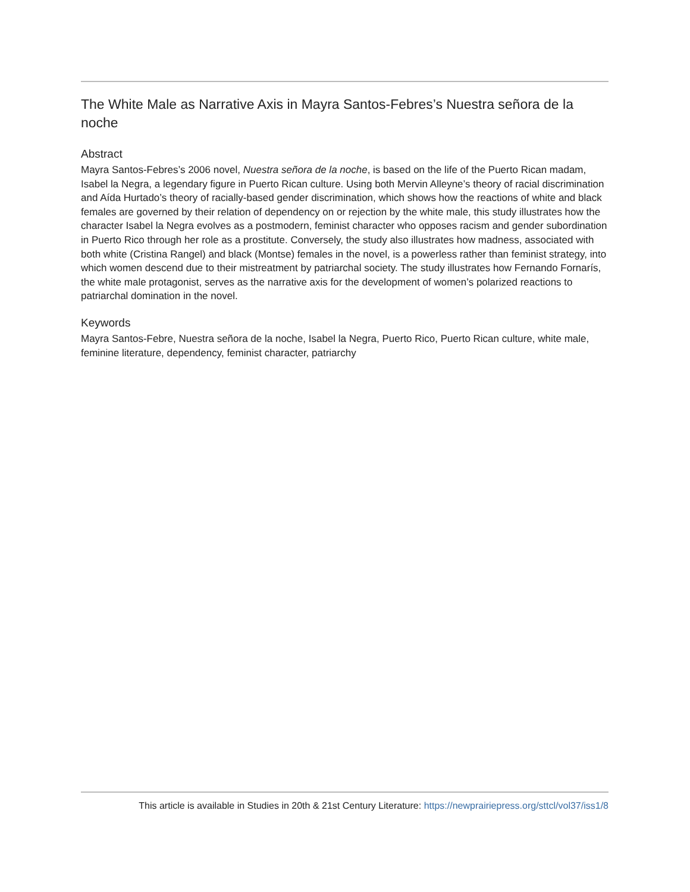The White Male as Narrative Axis in Mayra Santos-Febres’s Nuestra señora de la noche
Abstract
Mayra Santos-Febres’s 2006 novel, Nuestra señora de la noche, is based on the life of the Puerto Rican madam, Isabel la Negra, a legendary figure in Puerto Rican culture. Using both Mervin Alleyne’s theory of racial discrimination and Aída Hurtado’s theory of racially-based gender discrimination, which shows how the reactions of white and black females are governed by their relation of dependency on or rejection by the white male, this study illustrates how the character Isabel la Negra evolves as a postmodern, feminist character who opposes racism and gender subordination in Puerto Rico through her role as a prostitute. Conversely, the study also illustrates how madness, associated with both white (Cristina Rangel) and black (Montse) females in the novel, is a powerless rather than feminist strategy, into which women descend due to their mistreatment by patriarchal society. The study illustrates how Fernando Fornarís, the white male protagonist, serves as the narrative axis for the development of women’s polarized reactions to patriarchal domination in the novel.
Keywords
Mayra Santos-Febre, Nuestra señora de la noche, Isabel la Negra, Puerto Rico, Puerto Rican culture, white male, feminine literature, dependency, feminist character, patriarchy
This article is available in Studies in 20th & 21st Century Literature: https://newprairiepress.org/sttcl/vol37/iss1/8